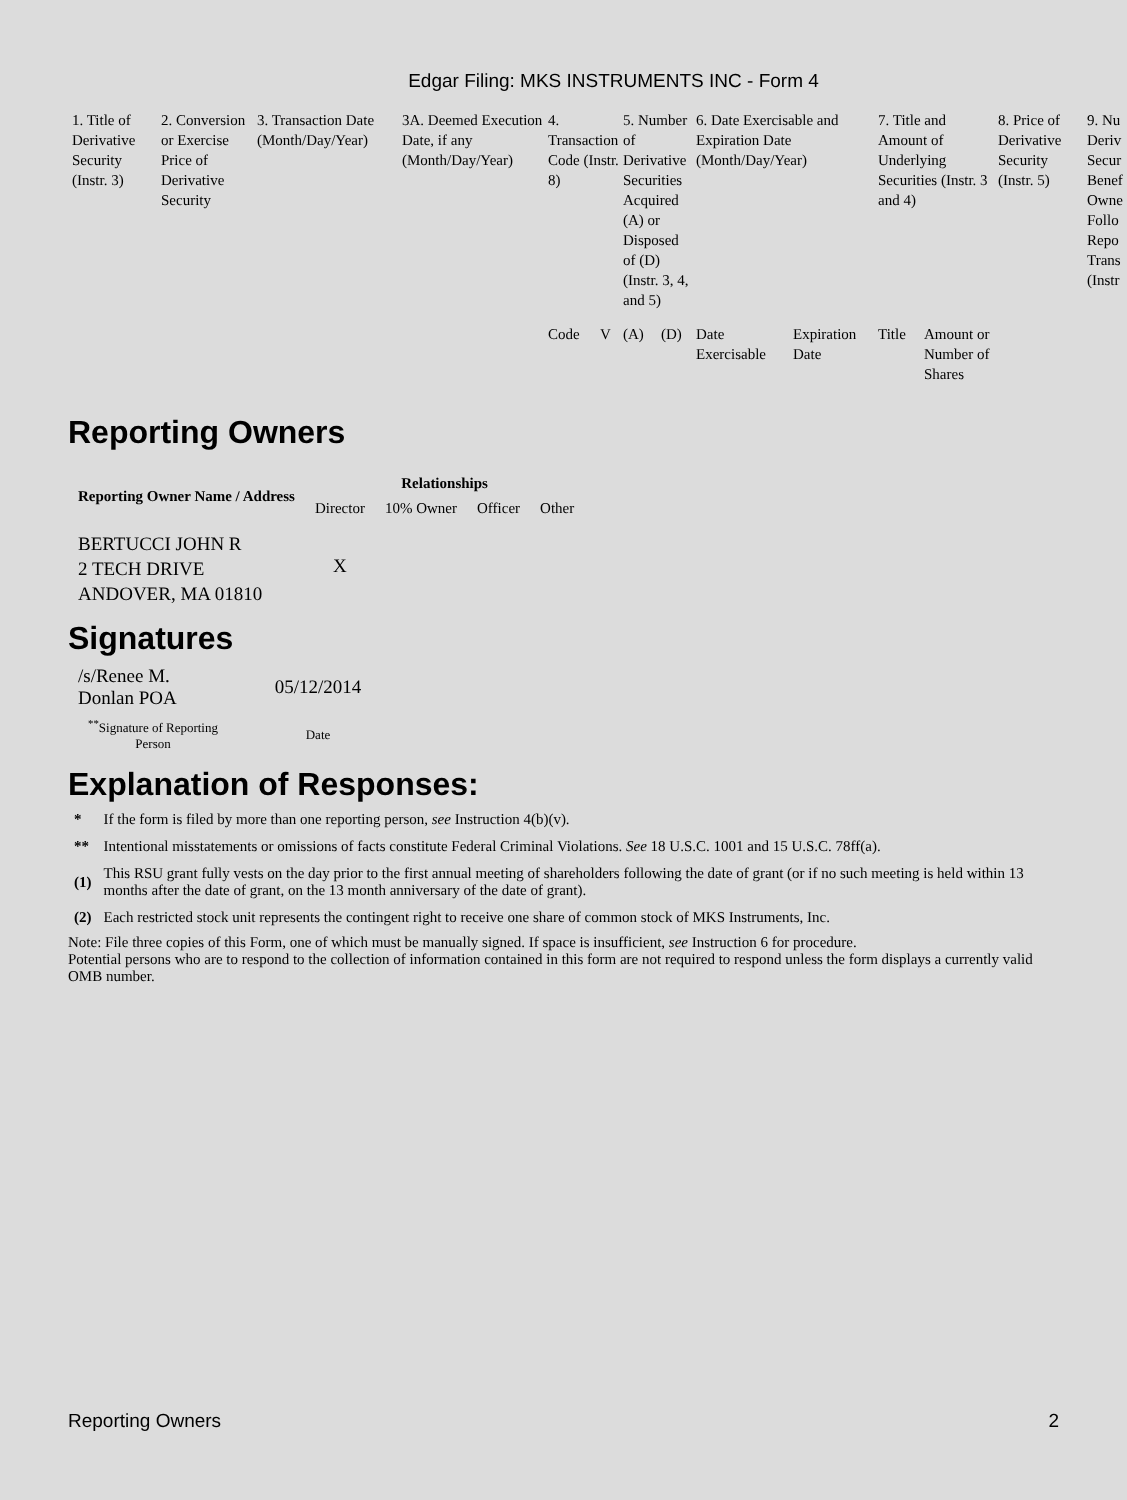Edgar Filing: MKS INSTRUMENTS INC - Form 4
| 1. Title of Derivative Security (Instr. 3) | 2. Conversion or Exercise Price of Derivative Security | 3. Transaction Date (Month/Day/Year) | 3A. Deemed Execution Date, if any (Month/Day/Year) | 4. Transaction Code (Instr. 8) | | 5. Number of Derivative Securities Acquired (A) or Disposed of (D) (Instr. 3, 4, and 5) | | 6. Date Exercisable and Expiration Date (Month/Day/Year) | | 7. Title and Amount of Underlying Securities (Instr. 3 and 4) | | 8. Price of Derivative Security (Instr. 5) | 9. Nu Deriv Secur Benef Owne Follo Repo Trans (Instr |
| | | | | Code | V | (A) | (D) | Date Exercisable | Expiration Date | Title | Amount or Number of Shares | | |
Reporting Owners
| Reporting Owner Name / Address | Relationships | | | |
| --- | --- | --- | --- | --- |
| | Director | 10% Owner | Officer | Other |
| BERTUCCI JOHN R 2 TECH DRIVE ANDOVER, MA 01810 | X | | | |
Signatures
| /s/Renee M. Donlan POA | 05/12/2014 |
| <sup>**</sup> Signature of Reporting Person | Date |
Explanation of Responses:
| * | If the form is filed by more than one reporting person, see Instruction 4(b)(v). |
| ** | Intentional misstatements or omissions of facts constitute Federal Criminal Violations. See 18 U.S.C. 1001 and 15 U.S.C. 78ff(a). |
| (1) | This RSU grant fully vests on the day prior to the first annual meeting of shareholders following the date of grant (or if no such meeting is held within 13 months after the date of grant, on the 13 month anniversary of the date of grant). |
| (2) | Each restricted stock unit represents the contingent right to receive one share of common stock of MKS Instruments, Inc. |
Note: File three copies of this Form, one of which must be manually signed. If space is insufficient, see Instruction 6 for procedure.
Potential persons who are to respond to the collection of information contained in this form are not required to respond unless the form displays a currently valid OMB number.
Reporting Owners 2